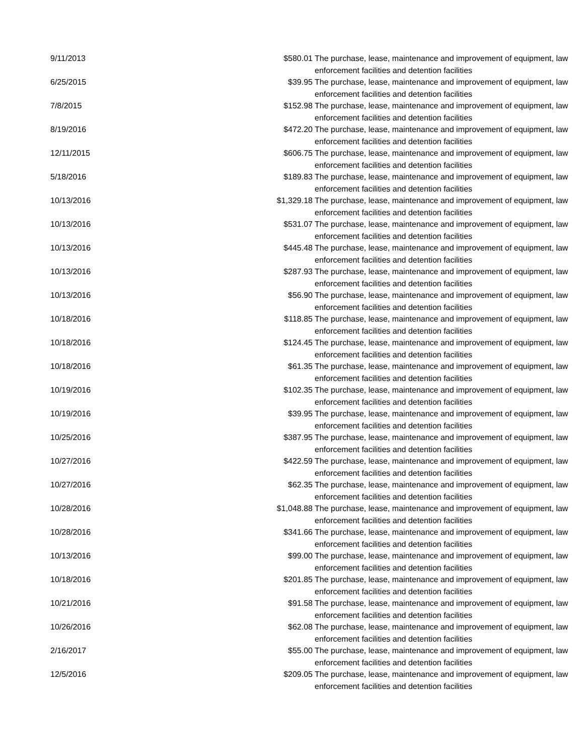| 9/11/2013 | $580.01 | The purchase, lease, maintenance and improvement of equipment, law enforcement facilities and detention facilities |
| 6/25/2015 | $39.95 | The purchase, lease, maintenance and improvement of equipment, law enforcement facilities and detention facilities |
| 7/8/2015 | $152.98 | The purchase, lease, maintenance and improvement of equipment, law enforcement facilities and detention facilities |
| 8/19/2016 | $472.20 | The purchase, lease, maintenance and improvement of equipment, law enforcement facilities and detention facilities |
| 12/11/2015 | $606.75 | The purchase, lease, maintenance and improvement of equipment, law enforcement facilities and detention facilities |
| 5/18/2016 | $189.83 | The purchase, lease, maintenance and improvement of equipment, law enforcement facilities and detention facilities |
| 10/13/2016 | $1,329.18 | The purchase, lease, maintenance and improvement of equipment, law enforcement facilities and detention facilities |
| 10/13/2016 | $531.07 | The purchase, lease, maintenance and improvement of equipment, law enforcement facilities and detention facilities |
| 10/13/2016 | $445.48 | The purchase, lease, maintenance and improvement of equipment, law enforcement facilities and detention facilities |
| 10/13/2016 | $287.93 | The purchase, lease, maintenance and improvement of equipment, law enforcement facilities and detention facilities |
| 10/13/2016 | $56.90 | The purchase, lease, maintenance and improvement of equipment, law enforcement facilities and detention facilities |
| 10/18/2016 | $118.85 | The purchase, lease, maintenance and improvement of equipment, law enforcement facilities and detention facilities |
| 10/18/2016 | $124.45 | The purchase, lease, maintenance and improvement of equipment, law enforcement facilities and detention facilities |
| 10/18/2016 | $61.35 | The purchase, lease, maintenance and improvement of equipment, law enforcement facilities and detention facilities |
| 10/19/2016 | $102.35 | The purchase, lease, maintenance and improvement of equipment, law enforcement facilities and detention facilities |
| 10/19/2016 | $39.95 | The purchase, lease, maintenance and improvement of equipment, law enforcement facilities and detention facilities |
| 10/25/2016 | $387.95 | The purchase, lease, maintenance and improvement of equipment, law enforcement facilities and detention facilities |
| 10/27/2016 | $422.59 | The purchase, lease, maintenance and improvement of equipment, law enforcement facilities and detention facilities |
| 10/27/2016 | $62.35 | The purchase, lease, maintenance and improvement of equipment, law enforcement facilities and detention facilities |
| 10/28/2016 | $1,048.88 | The purchase, lease, maintenance and improvement of equipment, law enforcement facilities and detention facilities |
| 10/28/2016 | $341.66 | The purchase, lease, maintenance and improvement of equipment, law enforcement facilities and detention facilities |
| 10/13/2016 | $99.00 | The purchase, lease, maintenance and improvement of equipment, law enforcement facilities and detention facilities |
| 10/18/2016 | $201.85 | The purchase, lease, maintenance and improvement of equipment, law enforcement facilities and detention facilities |
| 10/21/2016 | $91.58 | The purchase, lease, maintenance and improvement of equipment, law enforcement facilities and detention facilities |
| 10/26/2016 | $62.08 | The purchase, lease, maintenance and improvement of equipment, law enforcement facilities and detention facilities |
| 2/16/2017 | $55.00 | The purchase, lease, maintenance and improvement of equipment, law enforcement facilities and detention facilities |
| 12/5/2016 | $209.05 | The purchase, lease, maintenance and improvement of equipment, law enforcement facilities and detention facilities |